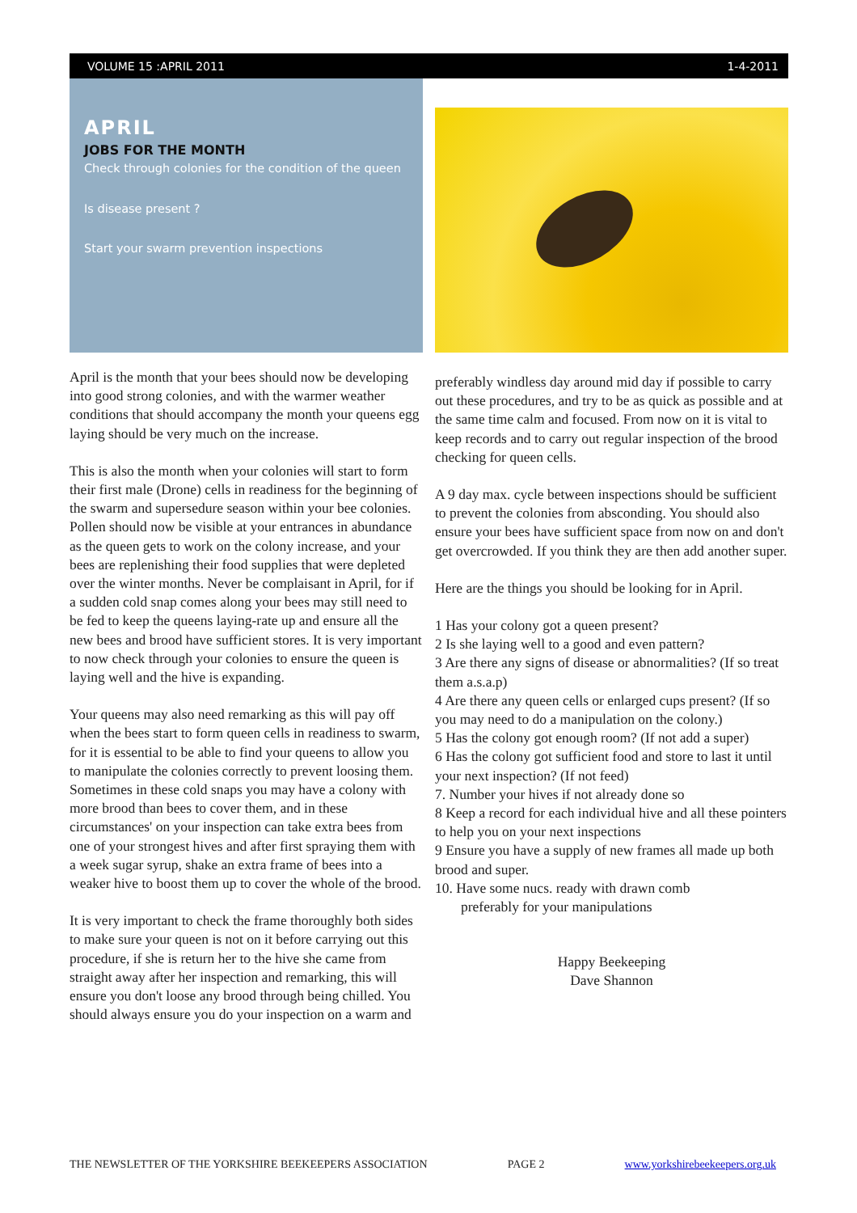VOLUME 15 :APRIL 2011 1-4-2011
APRIL
JOBS FOR THE MONTH
Check through colonies for the condition of the queen
Is disease present ?
Start your swarm prevention inspections
April is the month that your bees should now be developing into good strong colonies, and with the warmer weather conditions that should accompany the month your queens egg laying should be very much on the increase.
This is also the month when your colonies will start to form their first male (Drone) cells in readiness for the beginning of the swarm and supersedure season within your bee colonies. Pollen should now be visible at your entrances in abundance as the queen gets to work on the colony increase, and your bees are replenishing their food supplies that were depleted over the winter months. Never be complaisant in April, for if a sudden cold snap comes along your bees may still need to be fed to keep the queens laying-rate up and ensure all the new bees and brood have sufficient stores. It is very important to now check through your colonies to ensure the queen is laying well and the hive is expanding.
Your queens may also need remarking as this will pay off when the bees start to form queen cells in readiness to swarm, for it is essential to be able to find your queens to allow you to manipulate the colonies correctly to prevent loosing them. Sometimes in these cold snaps you may have a colony with more brood than bees to cover them, and in these circumstances' on your inspection can take extra bees from one of your strongest hives and after first spraying them with a week sugar syrup, shake an extra frame of bees into a weaker hive to boost them up to cover the whole of the brood.
It is very important to check the frame thoroughly both sides to make sure your queen is not on it before carrying out this procedure, if she is return her to the hive she came from straight away after her inspection and remarking, this will ensure you don't loose any brood through being chilled. You should always ensure you do your inspection on a warm and
preferably windless day around mid day if possible to carry out these procedures, and try to be as quick as possible and at the same time calm and focused. From now on it is vital to keep records and to carry out regular inspection of the brood checking for queen cells.
A 9 day max. cycle between inspections should be sufficient to prevent the colonies from absconding. You should also ensure your bees have sufficient space from now on and don't get overcrowded. If you think they are then add another super.
Here are the things you should be looking for in April.
1 Has your colony got a queen present?
2 Is she laying well to a good and even pattern?
3 Are there any signs of disease or abnormalities? (If so treat them a.s.a.p)
4 Are there any queen cells or enlarged cups present? (If so you may need to do a manipulation on the colony.)
5 Has the colony got enough room? (If not add a super)
6 Has the colony got sufficient food and store to last it until your next inspection? (If not feed)
7. Number your hives if not already done so
8 Keep a record for each individual hive and all these pointers to help you on your next inspections
9 Ensure you have a supply of new frames all made up both brood and super.
10. Have some nucs. ready with drawn comb
preferably for your manipulations
Happy Beekeeping
Dave Shannon
THE NEWSLETTER OF THE YORKSHIRE BEEKEEPERS ASSOCIATION PAGE 2 www.yorkshirebeekeepers.org.uk